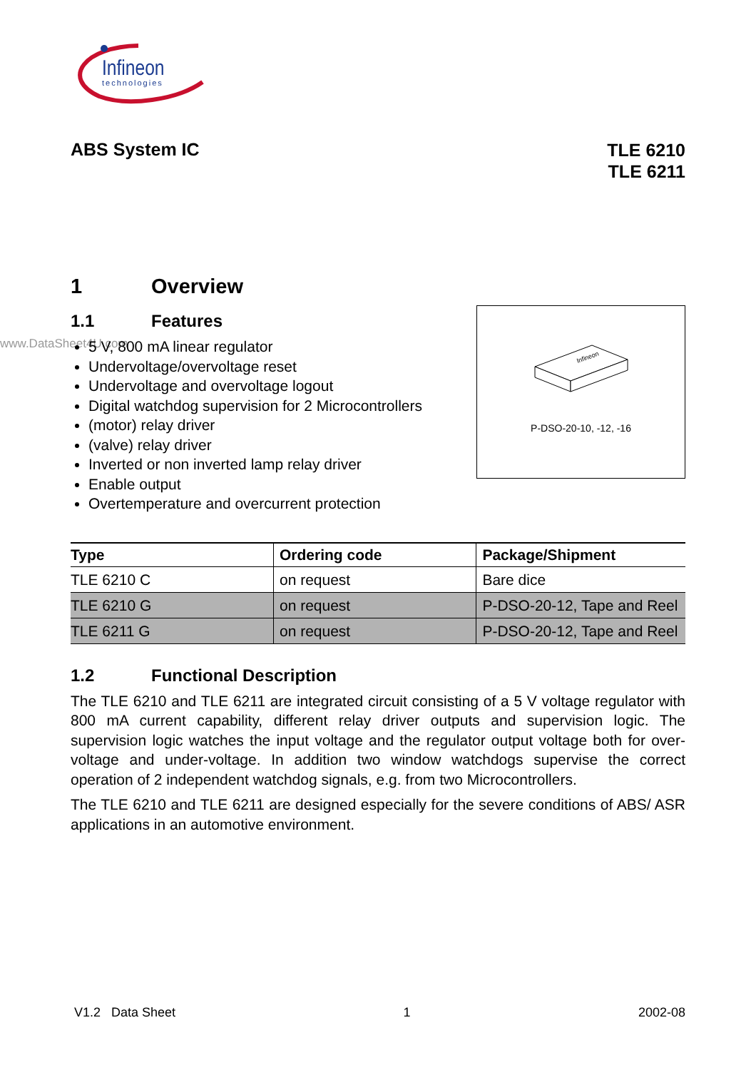Infineon
technologies
ABS System IC
TLE 6210
TLE 6211
1 Overview
1.1 Features
www.DataSheet4U.com
5 V, 800 mA linear regulator
Undervoltage/overvoltage reset
Undervoltage and overvoltage logout
Digital watchdog supervision for 2 Microcontrollers
(motor) relay driver
(valve) relay driver
Inverted or non inverted lamp relay driver
Enable output
Overtemperature and overcurrent protection
Infineon
P-DSO-20-10, -12, -16
| Type | Ordering code | Package/Shipment |
| --- | --- | --- |
| TLE 6210 C | on request | Bare dice |
| TLE 6210 G | on request | P-DSO-20-12, Tape and Reel |
| TLE 6211 G | on request | P-DSO-20-12, Tape and Reel |
1.2 Functional Description
The TLE 6210 and TLE 6211 are integrated circuit consisting of a 5 V voltage regulator with 800 mA current capability, different relay driver outputs and supervision logic. The supervision logic watches the input voltage and the regulator output voltage both for over-voltage and under-voltage. In addition two window watchdogs supervise the correct operation of 2 independent watchdog signals, e.g. from two Microcontrollers.
The TLE 6210 and TLE 6211 are designed especially for the severe conditions of ABS/ ASR applications in an automotive environment.
V1.2 Data Sheet 1 2002-08